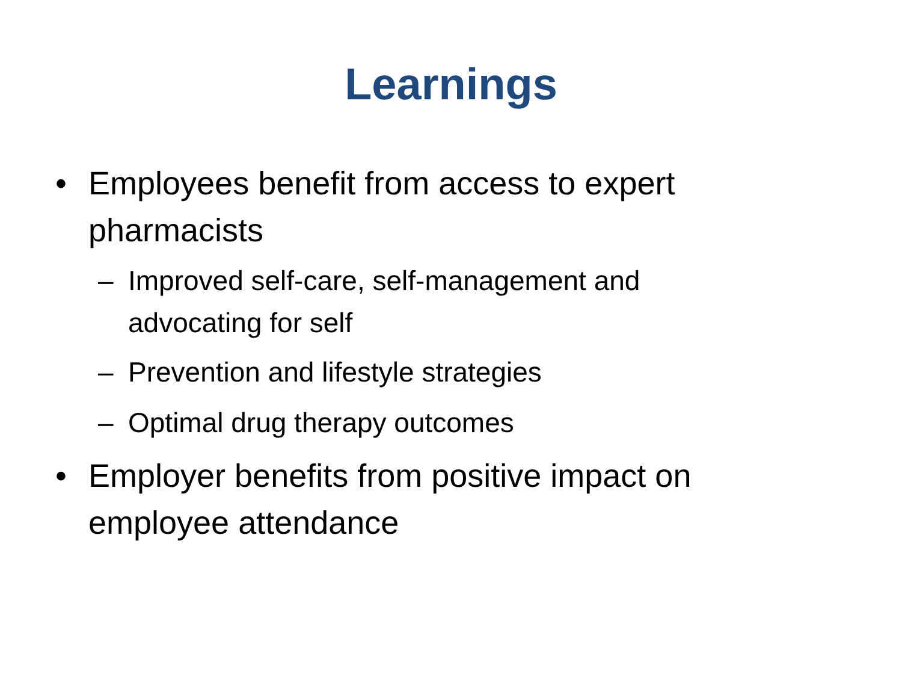Learnings
• Employees benefit from access to expert pharmacists
– Improved self-care, self-management and advocating for self
– Prevention and lifestyle strategies
– Optimal drug therapy outcomes
• Employer benefits from positive impact on employee attendance